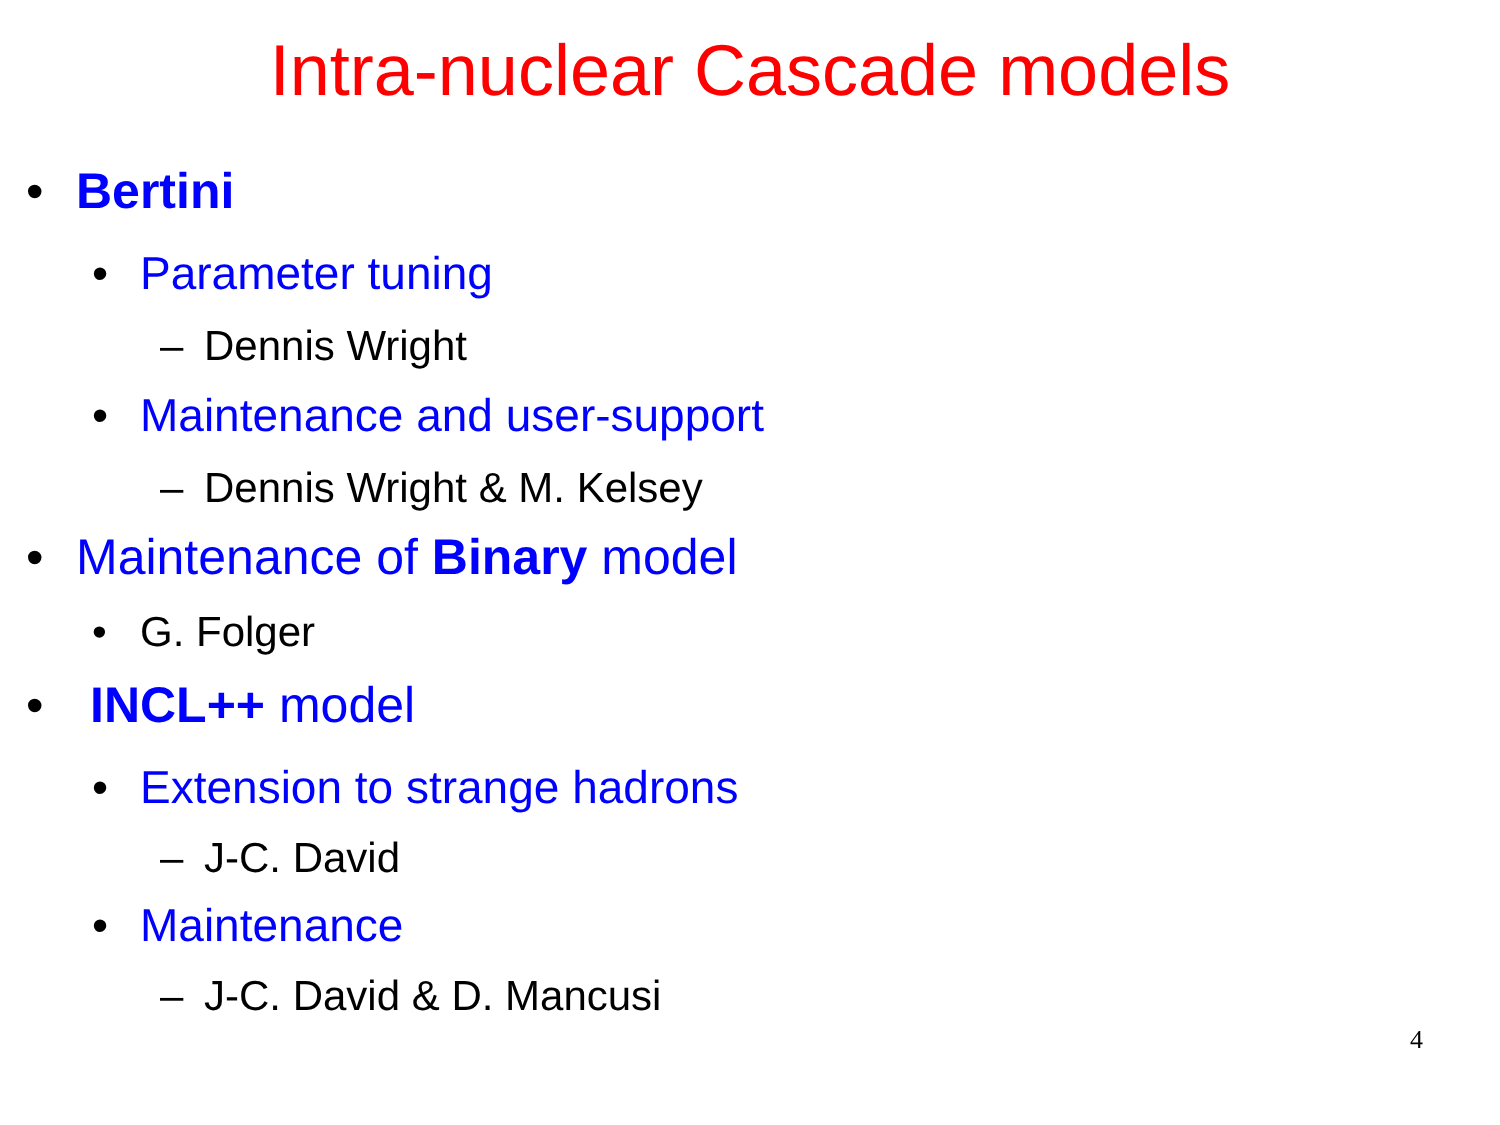Intra-nuclear Cascade models
• Bertini
• Parameter tuning
– Dennis Wright
• Maintenance and user-support
– Dennis Wright & M. Kelsey
• Maintenance of Binary model
• G. Folger
• INCL++ model
• Extension to strange hadrons
– J-C. David
• Maintenance
– J-C. David & D. Mancusi
4